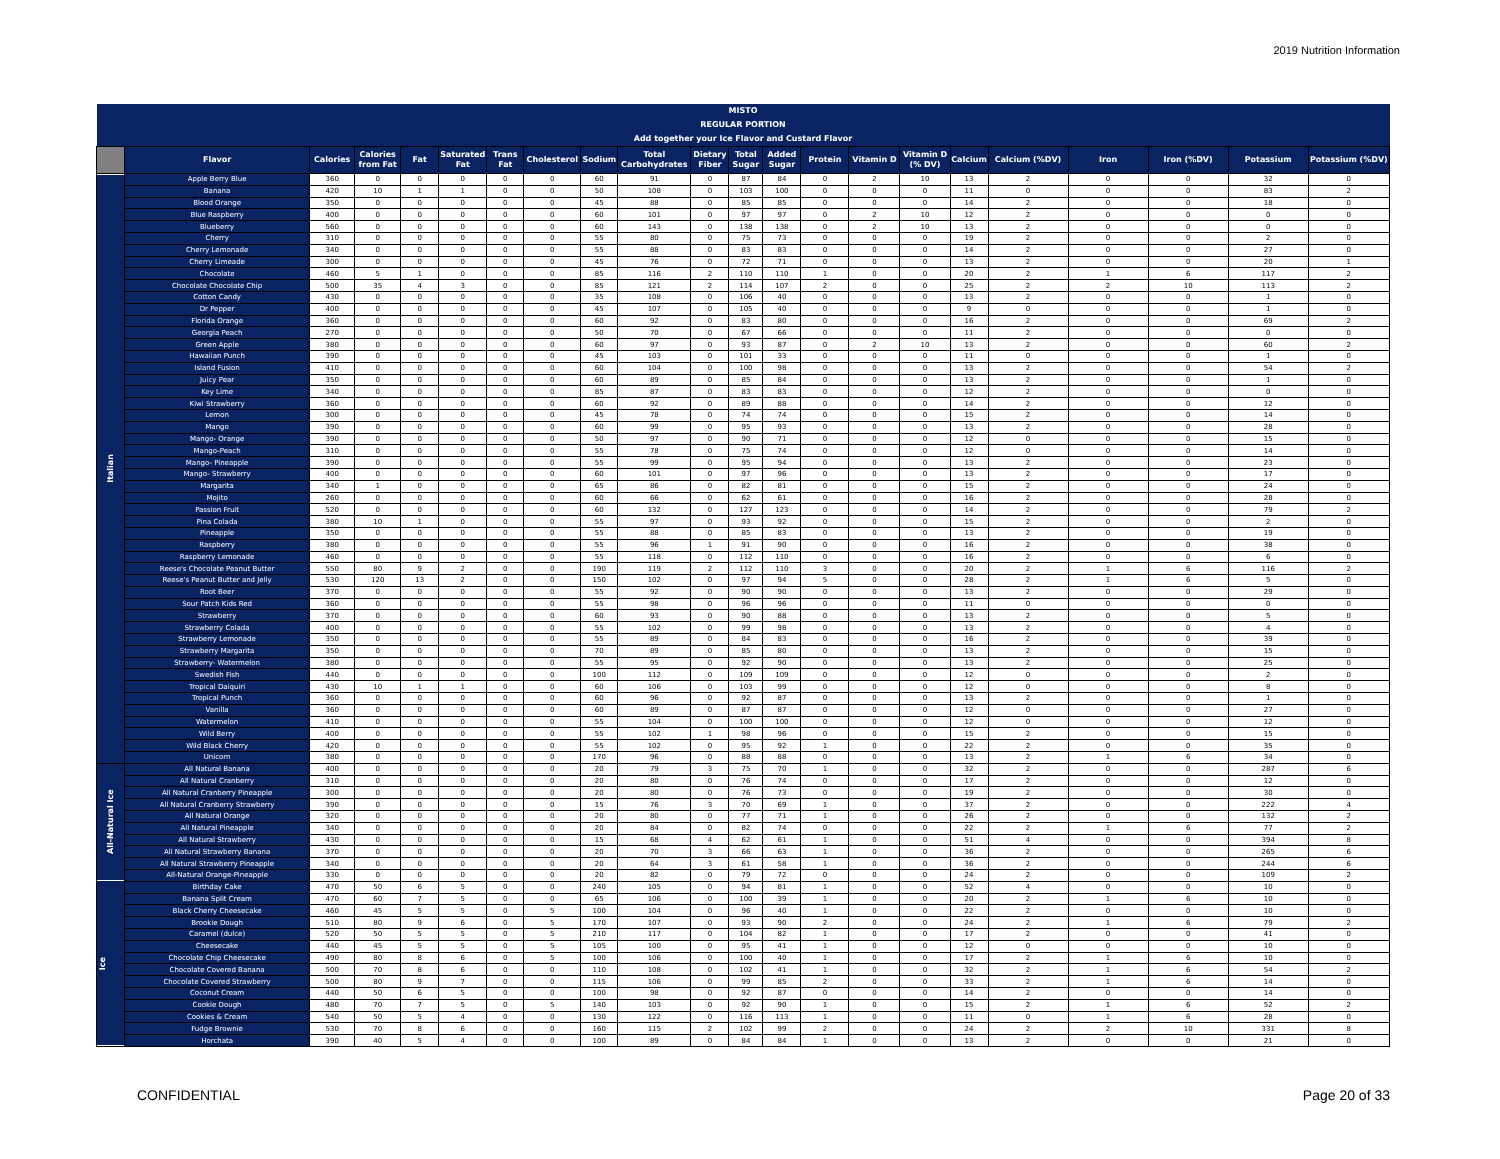2019 Nutrition Information
| MISTO | | | | | | | | | | | | | | | | | | | | | |
| REGULAR PORTION | | | | | | | | | | | | | | | | | | | | | |
| Add together your Ice Flavor and Custard Flavor | | | | | | | | | | | | | | | | | | | | | |
| | Flavor | Calories | Calories from Fat | Fat | Saturated Fat | Trans Fat | Cholesterol | Sodium | Total Carbohydrates | Dietary Fiber | Total Sugar | Added Sugar | Protein | Vitamin D | Vitamin D (% DV) | Calcium | Calcium (%DV) | Iron | Iron (%DV) | Potassium | Potassium (%DV) |
| Italian | Apple Berry Blue | 360 | 0 | 0 | 0 | 0 | 0 | 60 | 91 | 0 | 87 | 84 | 0 | 2 | 10 | 13 | 2 | 0 | 0 | 32 | 0 |
| | Banana | 420 | 10 | 1 | 1 | 0 | 0 | 50 | 108 | 0 | 103 | 100 | 0 | 0 | 0 | 11 | 0 | 0 | 0 | 83 | 2 |
| | Blood Orange | 350 | 0 | 0 | 0 | 0 | 0 | 45 | 88 | 0 | 85 | 85 | 0 | 0 | 0 | 14 | 2 | 0 | 0 | 18 | 0 |
| | Blue Raspberry | 400 | 0 | 0 | 0 | 0 | 0 | 60 | 101 | 0 | 97 | 97 | 0 | 2 | 10 | 12 | 2 | 0 | 0 | 0 | 0 |
| | Blueberry | 560 | 0 | 0 | 0 | 0 | 0 | 60 | 143 | 0 | 138 | 138 | 0 | 2 | 10 | 13 | 2 | 0 | 0 | 0 | 0 |
| | Cherry | 310 | 0 | 0 | 0 | 0 | 0 | 55 | 80 | 0 | 75 | 73 | 0 | 0 | 0 | 19 | 2 | 0 | 0 | 2 | 0 |
| | Cherry Lemonade | 340 | 0 | 0 | 0 | 0 | 0 | 55 | 88 | 0 | 83 | 83 | 0 | 0 | 0 | 14 | 2 | 0 | 0 | 27 | 0 |
| | Cherry Limeade | 300 | 0 | 0 | 0 | 0 | 0 | 45 | 76 | 0 | 72 | 71 | 0 | 0 | 0 | 13 | 2 | 0 | 0 | 20 | 1 |
| | Chocolate | 460 | 5 | 1 | 0 | 0 | 0 | 85 | 116 | 2 | 110 | 110 | 1 | 0 | 0 | 20 | 2 | 1 | 6 | 117 | 2 |
| | Chocolate Chocolate Chip | 500 | 35 | 4 | 3 | 0 | 0 | 85 | 121 | 2 | 114 | 107 | 2 | 0 | 0 | 25 | 2 | 2 | 10 | 113 | 2 |
| | Cotton Candy | 430 | 0 | 0 | 0 | 0 | 0 | 35 | 108 | 0 | 106 | 40 | 0 | 0 | 0 | 13 | 2 | 0 | 0 | 1 | 0 |
| | Dr Pepper | 400 | 0 | 0 | 0 | 0 | 0 | 45 | 107 | 0 | 105 | 40 | 0 | 0 | 0 | 9 | 0 | 0 | 0 | 1 | 0 |
| | Florida Orange | 360 | 0 | 0 | 0 | 0 | 0 | 60 | 92 | 0 | 83 | 80 | 0 | 0 | 0 | 16 | 2 | 0 | 0 | 69 | 2 |
| | Georgia Peach | 270 | 0 | 0 | 0 | 0 | 0 | 50 | 70 | 0 | 67 | 66 | 0 | 0 | 0 | 11 | 2 | 0 | 0 | 0 | 0 |
| | Green Apple | 380 | 0 | 0 | 0 | 0 | 0 | 60 | 97 | 0 | 93 | 87 | 0 | 2 | 10 | 13 | 2 | 0 | 0 | 60 | 2 |
| | Hawaiian Punch | 390 | 0 | 0 | 0 | 0 | 0 | 45 | 103 | 0 | 101 | 33 | 0 | 0 | 0 | 11 | 0 | 0 | 0 | 1 | 0 |
| | Island Fusion | 410 | 0 | 0 | 0 | 0 | 0 | 60 | 104 | 0 | 100 | 98 | 0 | 0 | 0 | 13 | 2 | 0 | 0 | 54 | 2 |
| | Juicy Pear | 350 | 0 | 0 | 0 | 0 | 0 | 60 | 89 | 0 | 85 | 84 | 0 | 0 | 0 | 13 | 2 | 0 | 0 | 1 | 0 |
| | Key Lime | 340 | 0 | 0 | 0 | 0 | 0 | 85 | 87 | 0 | 83 | 83 | 0 | 0 | 0 | 12 | 2 | 0 | 0 | 0 | 0 |
| | Kiwi Strawberry | 360 | 0 | 0 | 0 | 0 | 0 | 60 | 92 | 0 | 89 | 88 | 0 | 0 | 0 | 14 | 2 | 0 | 0 | 12 | 0 |
| | Lemon | 300 | 0 | 0 | 0 | 0 | 0 | 45 | 78 | 0 | 74 | 74 | 0 | 0 | 0 | 15 | 2 | 0 | 0 | 14 | 0 |
| | Mango | 390 | 0 | 0 | 0 | 0 | 0 | 60 | 99 | 0 | 95 | 93 | 0 | 0 | 0 | 13 | 2 | 0 | 0 | 28 | 0 |
| | Mango- Orange | 390 | 0 | 0 | 0 | 0 | 0 | 50 | 97 | 0 | 90 | 71 | 0 | 0 | 0 | 12 | 0 | 0 | 0 | 15 | 0 |
| | Mango-Peach | 310 | 0 | 0 | 0 | 0 | 0 | 55 | 78 | 0 | 75 | 74 | 0 | 0 | 0 | 12 | 0 | 0 | 0 | 14 | 0 |
| | Mango- Pineapple | 390 | 0 | 0 | 0 | 0 | 0 | 55 | 99 | 0 | 95 | 94 | 0 | 0 | 0 | 13 | 2 | 0 | 0 | 23 | 0 |
| | Mango- Strawberry | 400 | 0 | 0 | 0 | 0 | 0 | 60 | 101 | 0 | 97 | 96 | 0 | 0 | 0 | 13 | 2 | 0 | 0 | 17 | 0 |
| | Margarita | 340 | 1 | 0 | 0 | 0 | 0 | 65 | 86 | 0 | 82 | 81 | 0 | 0 | 0 | 15 | 2 | 0 | 0 | 24 | 0 |
| | Mojito | 260 | 0 | 0 | 0 | 0 | 0 | 60 | 66 | 0 | 62 | 61 | 0 | 0 | 0 | 16 | 2 | 0 | 0 | 28 | 0 |
| | Passion Fruit | 520 | 0 | 0 | 0 | 0 | 0 | 60 | 132 | 0 | 127 | 123 | 0 | 0 | 0 | 14 | 2 | 0 | 0 | 79 | 2 |
| | Pina Colada | 380 | 10 | 1 | 0 | 0 | 0 | 55 | 97 | 0 | 93 | 92 | 0 | 0 | 0 | 15 | 2 | 0 | 0 | 2 | 0 |
| | Pineapple | 350 | 0 | 0 | 0 | 0 | 0 | 55 | 88 | 0 | 85 | 83 | 0 | 0 | 0 | 13 | 2 | 0 | 0 | 19 | 0 |
| | Raspberry | 380 | 0 | 0 | 0 | 0 | 0 | 55 | 96 | 1 | 91 | 90 | 0 | 0 | 0 | 16 | 2 | 0 | 0 | 38 | 0 |
| | Raspberry Lemonade | 460 | 0 | 0 | 0 | 0 | 0 | 55 | 118 | 0 | 112 | 110 | 0 | 0 | 0 | 16 | 2 | 0 | 0 | 6 | 0 |
| | Reese's Chocolate Peanut Butter | 550 | 80 | 9 | 2 | 0 | 0 | 190 | 119 | 2 | 112 | 110 | 3 | 0 | 0 | 20 | 2 | 1 | 6 | 116 | 2 |
| | Reese's Peanut Butter and Jelly | 530 | 120 | 13 | 2 | 0 | 0 | 150 | 102 | 0 | 97 | 94 | 5 | 0 | 0 | 28 | 2 | 1 | 6 | 5 | 0 |
| | Root Beer | 370 | 0 | 0 | 0 | 0 | 0 | 55 | 92 | 0 | 90 | 90 | 0 | 0 | 0 | 13 | 2 | 0 | 0 | 29 | 0 |
| | Sour Patch Kids Red | 360 | 0 | 0 | 0 | 0 | 0 | 55 | 98 | 0 | 96 | 96 | 0 | 0 | 0 | 11 | 0 | 0 | 0 | 0 | 0 |
| | Strawberry | 370 | 0 | 0 | 0 | 0 | 0 | 60 | 93 | 0 | 90 | 88 | 0 | 0 | 0 | 13 | 2 | 0 | 0 | 5 | 0 |
| | Strawberry Colada | 400 | 0 | 0 | 0 | 0 | 0 | 55 | 102 | 0 | 99 | 98 | 0 | 0 | 0 | 13 | 2 | 0 | 0 | 4 | 0 |
| | Strawberry Lemonade | 350 | 0 | 0 | 0 | 0 | 0 | 55 | 89 | 0 | 84 | 83 | 0 | 0 | 0 | 16 | 2 | 0 | 0 | 39 | 0 |
| | Strawberry Margarita | 350 | 0 | 0 | 0 | 0 | 0 | 70 | 89 | 0 | 85 | 80 | 0 | 0 | 0 | 13 | 2 | 0 | 0 | 15 | 0 |
| | Strawberry- Watermelon | 380 | 0 | 0 | 0 | 0 | 0 | 55 | 95 | 0 | 92 | 90 | 0 | 0 | 0 | 13 | 2 | 0 | 0 | 25 | 0 |
| | Swedish Fish | 440 | 0 | 0 | 0 | 0 | 0 | 100 | 112 | 0 | 109 | 109 | 0 | 0 | 0 | 12 | 0 | 0 | 0 | 2 | 0 |
| | Tropical Daiquiri | 430 | 10 | 1 | 1 | 0 | 0 | 60 | 106 | 0 | 103 | 99 | 0 | 0 | 0 | 12 | 0 | 0 | 0 | 8 | 0 |
| | Tropical Punch | 360 | 0 | 0 | 0 | 0 | 0 | 60 | 96 | 0 | 92 | 87 | 0 | 0 | 0 | 13 | 2 | 0 | 0 | 1 | 0 |
| | Vanilla | 360 | 0 | 0 | 0 | 0 | 0 | 60 | 89 | 0 | 87 | 87 | 0 | 0 | 0 | 12 | 0 | 0 | 0 | 27 | 0 |
| | Watermelon | 410 | 0 | 0 | 0 | 0 | 0 | 55 | 104 | 0 | 100 | 100 | 0 | 0 | 0 | 12 | 0 | 0 | 0 | 12 | 0 |
| | Wild Berry | 400 | 0 | 0 | 0 | 0 | 0 | 55 | 102 | 1 | 98 | 96 | 0 | 0 | 0 | 15 | 2 | 0 | 0 | 15 | 0 |
| | Wild Black Cherry | 420 | 0 | 0 | 0 | 0 | 0 | 55 | 102 | 0 | 95 | 92 | 1 | 0 | 0 | 22 | 2 | 0 | 0 | 35 | 0 |
| | Unicorn | 380 | 0 | 0 | 0 | 0 | 0 | 170 | 96 | 0 | 88 | 88 | 0 | 0 | 0 | 13 | 2 | 1 | 6 | 34 | 0 |
| All-Natural Ice | All Natural Banana | 400 | 0 | 0 | 0 | 0 | 0 | 20 | 79 | 3 | 75 | 70 | 1 | 0 | 0 | 32 | 2 | 0 | 0 | 287 | 6 |
| | All Natural Cranberry | 310 | 0 | 0 | 0 | 0 | 0 | 20 | 80 | 0 | 76 | 74 | 0 | 0 | 0 | 17 | 2 | 0 | 0 | 12 | 0 |
| | All Natural Cranberry Pineapple | 300 | 0 | 0 | 0 | 0 | 0 | 20 | 80 | 0 | 76 | 73 | 0 | 0 | 0 | 19 | 2 | 0 | 0 | 30 | 0 |
| | All Natural Cranberry Strawberry | 390 | 0 | 0 | 0 | 0 | 0 | 15 | 76 | 3 | 70 | 69 | 1 | 0 | 0 | 37 | 2 | 0 | 0 | 222 | 4 |
| | All Natural Orange | 320 | 0 | 0 | 0 | 0 | 0 | 20 | 80 | 0 | 77 | 71 | 1 | 0 | 0 | 26 | 2 | 0 | 0 | 132 | 2 |
| | All Natural Pineapple | 340 | 0 | 0 | 0 | 0 | 0 | 20 | 84 | 0 | 82 | 74 | 0 | 0 | 0 | 22 | 2 | 1 | 6 | 77 | 2 |
| | All Natural Strawberry | 430 | 0 | 0 | 0 | 0 | 0 | 15 | 68 | 4 | 62 | 61 | 1 | 0 | 0 | 51 | 4 | 0 | 0 | 394 | 8 |
| | All Natural Strawberry Banana | 370 | 0 | 0 | 0 | 0 | 0 | 20 | 70 | 3 | 66 | 63 | 1 | 0 | 0 | 36 | 2 | 0 | 0 | 265 | 6 |
| | All Natural Strawberry Pineapple | 340 | 0 | 0 | 0 | 0 | 0 | 20 | 64 | 3 | 61 | 58 | 1 | 0 | 0 | 36 | 2 | 0 | 0 | 244 | 6 |
| | All-Natural Orange-Pineapple | 330 | 0 | 0 | 0 | 0 | 0 | 20 | 82 | 0 | 79 | 72 | 0 | 0 | 0 | 24 | 2 | 0 | 0 | 109 | 2 |
| Ice | Birthday Cake | 470 | 50 | 6 | 5 | 0 | 0 | 240 | 105 | 0 | 94 | 81 | 1 | 0 | 0 | 52 | 4 | 0 | 0 | 10 | 0 |
| | Banana Split Cream | 470 | 60 | 7 | 5 | 0 | 0 | 65 | 106 | 0 | 100 | 39 | 1 | 0 | 0 | 20 | 2 | 1 | 6 | 10 | 0 |
| | Black Cherry Cheesecake | 460 | 45 | 5 | 5 | 0 | 5 | 100 | 104 | 0 | 96 | 40 | 1 | 0 | 0 | 22 | 2 | 0 | 0 | 10 | 0 |
| | Brookie Dough | 510 | 80 | 9 | 6 | 0 | 5 | 170 | 107 | 0 | 93 | 90 | 2 | 0 | 0 | 24 | 2 | 1 | 6 | 79 | 2 |
| | Caramel (dulce) | 520 | 50 | 5 | 5 | 0 | 5 | 210 | 117 | 0 | 104 | 82 | 1 | 0 | 0 | 17 | 2 | 0 | 0 | 41 | 0 |
| | Cheesecake | 440 | 45 | 5 | 5 | 0 | 5 | 105 | 100 | 0 | 95 | 41 | 1 | 0 | 0 | 12 | 0 | 0 | 0 | 10 | 0 |
| | Chocolate Chip Cheesecake | 490 | 80 | 8 | 6 | 0 | 5 | 100 | 106 | 0 | 100 | 40 | 1 | 0 | 0 | 17 | 2 | 1 | 6 | 10 | 0 |
| | Chocolate Covered Banana | 500 | 70 | 8 | 6 | 0 | 0 | 110 | 108 | 0 | 102 | 41 | 1 | 0 | 0 | 32 | 2 | 1 | 6 | 54 | 2 |
| | Chocolate Covered Strawberry | 500 | 80 | 9 | 7 | 0 | 0 | 115 | 106 | 0 | 99 | 85 | 2 | 0 | 0 | 33 | 2 | 1 | 6 | 14 | 0 |
| | Coconut Cream | 440 | 50 | 6 | 5 | 0 | 0 | 100 | 98 | 0 | 92 | 87 | 0 | 0 | 0 | 14 | 2 | 0 | 0 | 14 | 0 |
| | Cookie Dough | 480 | 70 | 7 | 5 | 0 | 5 | 140 | 103 | 0 | 92 | 90 | 1 | 0 | 0 | 15 | 2 | 1 | 6 | 52 | 2 |
| | Cookies & Cream | 540 | 50 | 5 | 4 | 0 | 0 | 130 | 122 | 0 | 116 | 113 | 1 | 0 | 0 | 11 | 0 | 1 | 6 | 28 | 0 |
| | Fudge Brownie | 530 | 70 | 8 | 6 | 0 | 0 | 160 | 115 | 2 | 102 | 99 | 2 | 0 | 0 | 24 | 2 | 2 | 10 | 331 | 8 |
| | Horchata | 390 | 40 | 5 | 4 | 0 | 0 | 100 | 89 | 0 | 84 | 84 | 1 | 0 | 0 | 13 | 2 | 0 | 0 | 21 | 0 |
CONFIDENTIAL Page 20 of 33